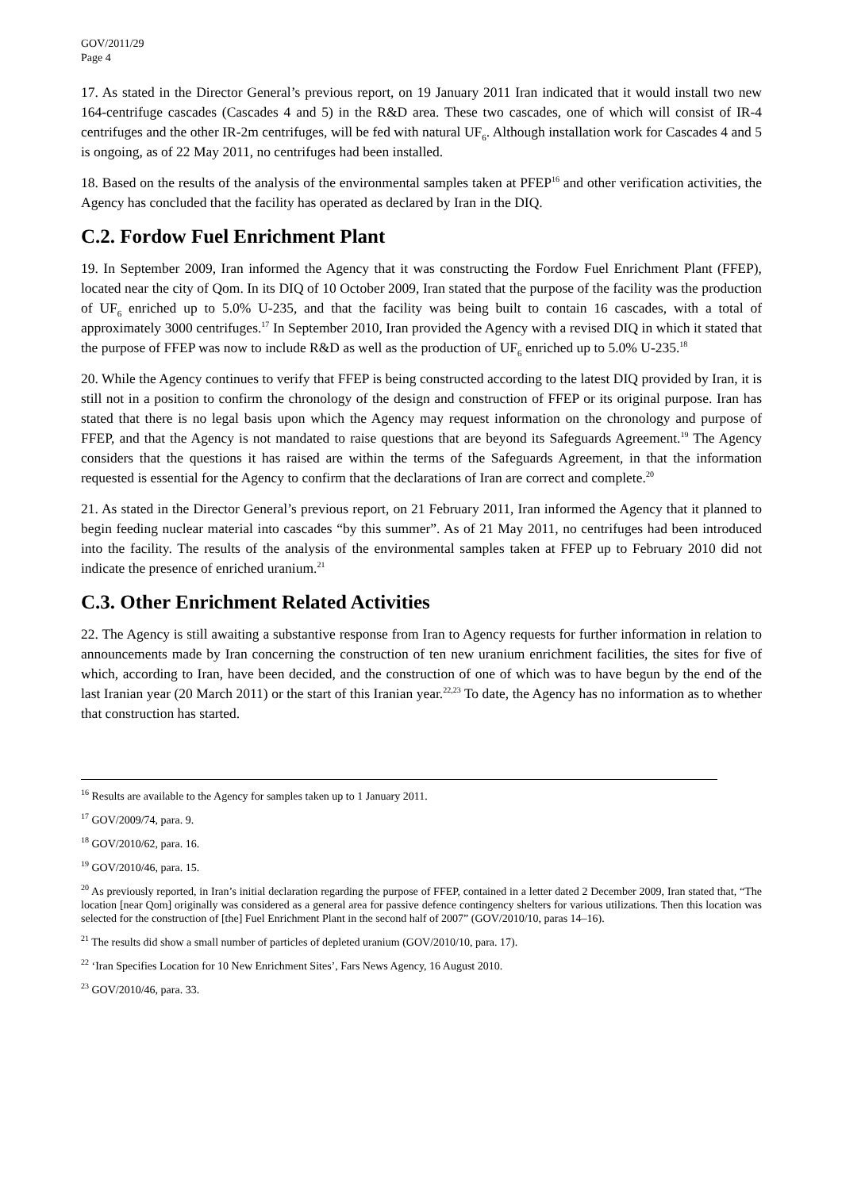GOV/2011/29
Page 4
17. As stated in the Director General’s previous report, on 19 January 2011 Iran indicated that it would install two new 164-centrifuge cascades (Cascades 4 and 5) in the R&D area. These two cascades, one of which will consist of IR-4 centrifuges and the other IR-2m centrifuges, will be fed with natural UF<sub>6</sub>. Although installation work for Cascades 4 and 5 is ongoing, as of 22 May 2011, no centrifuges had been installed.
18. Based on the results of the analysis of the environmental samples taken at PFEP<sup>16</sup> and other verification activities, the Agency has concluded that the facility has operated as declared by Iran in the DIQ.
C.2. Fordow Fuel Enrichment Plant
19. In September 2009, Iran informed the Agency that it was constructing the Fordow Fuel Enrichment Plant (FFEP), located near the city of Qom. In its DIQ of 10 October 2009, Iran stated that the purpose of the facility was the production of UF<sub>6</sub> enriched up to 5.0% U-235, and that the facility was being built to contain 16 cascades, with a total of approximately 3000 centrifuges.<sup>17</sup> In September 2010, Iran provided the Agency with a revised DIQ in which it stated that the purpose of FFEP was now to include R&D as well as the production of UF<sub>6</sub> enriched up to 5.0% U-235.<sup>18</sup>
20. While the Agency continues to verify that FFEP is being constructed according to the latest DIQ provided by Iran, it is still not in a position to confirm the chronology of the design and construction of FFEP or its original purpose. Iran has stated that there is no legal basis upon which the Agency may request information on the chronology and purpose of FFEP, and that the Agency is not mandated to raise questions that are beyond its Safeguards Agreement.<sup>19</sup> The Agency considers that the questions it has raised are within the terms of the Safeguards Agreement, in that the information requested is essential for the Agency to confirm that the declarations of Iran are correct and complete.<sup>20</sup>
21. As stated in the Director General’s previous report, on 21 February 2011, Iran informed the Agency that it planned to begin feeding nuclear material into cascades “by this summer”. As of 21 May 2011, no centrifuges had been introduced into the facility. The results of the analysis of the environmental samples taken at FFEP up to February 2010 did not indicate the presence of enriched uranium.<sup>21</sup>
C.3. Other Enrichment Related Activities
22. The Agency is still awaiting a substantive response from Iran to Agency requests for further information in relation to announcements made by Iran concerning the construction of ten new uranium enrichment facilities, the sites for five of which, according to Iran, have been decided, and the construction of one of which was to have begun by the end of the last Iranian year (20 March 2011) or the start of this Iranian year.<sup>22,23</sup> To date, the Agency has no information as to whether that construction has started.
<sup>16</sup> Results are available to the Agency for samples taken up to 1 January 2011.
<sup>17</sup> GOV/2009/74, para. 9.
<sup>18</sup> GOV/2010/62, para. 16.
<sup>19</sup> GOV/2010/46, para. 15.
<sup>20</sup> As previously reported, in Iran’s initial declaration regarding the purpose of FFEP, contained in a letter dated 2 December 2009, Iran stated that, “The location [near Qom] originally was considered as a general area for passive defence contingency shelters for various utilizations. Then this location was selected for the construction of [the] Fuel Enrichment Plant in the second half of 2007” (GOV/2010/10, paras 14–16).
<sup>21</sup> The results did show a small number of particles of depleted uranium (GOV/2010/10, para. 17).
<sup>22</sup> ‘Iran Specifies Location for 10 New Enrichment Sites’, Fars News Agency, 16 August 2010.
<sup>23</sup> GOV/2010/46, para. 33.